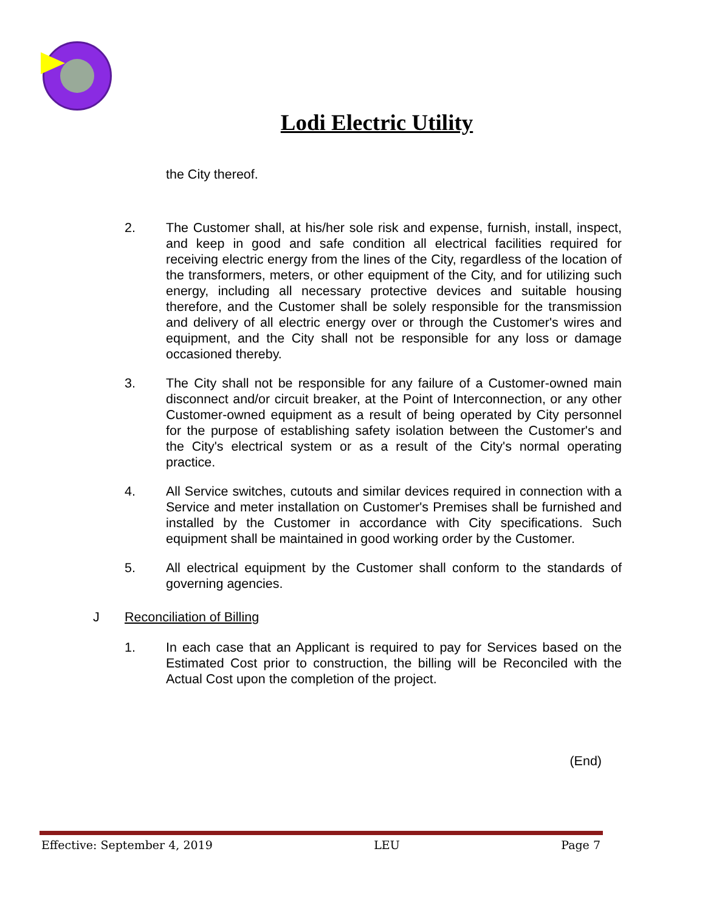Lodi Electric Utility
the City thereof.
2. The Customer shall, at his/her sole risk and expense, furnish, install, inspect, and keep in good and safe condition all electrical facilities required for receiving electric energy from the lines of the City, regardless of the location of the transformers, meters, or other equipment of the City, and for utilizing such energy, including all necessary protective devices and suitable housing therefore, and the Customer shall be solely responsible for the transmission and delivery of all electric energy over or through the Customer's wires and equipment, and the City shall not be responsible for any loss or damage occasioned thereby.
3. The City shall not be responsible for any failure of a Customer-owned main disconnect and/or circuit breaker, at the Point of Interconnection, or any other Customer-owned equipment as a result of being operated by City personnel for the purpose of establishing safety isolation between the Customer's and the City's electrical system or as a result of the City's normal operating practice.
4. All Service switches, cutouts and similar devices required in connection with a Service and meter installation on Customer's Premises shall be furnished and installed by the Customer in accordance with City specifications. Such equipment shall be maintained in good working order by the Customer.
5. All electrical equipment by the Customer shall conform to the standards of governing agencies.
J Reconciliation of Billing
1. In each case that an Applicant is required to pay for Services based on the Estimated Cost prior to construction, the billing will be Reconciled with the Actual Cost upon the completion of the project.
(End)
Effective: September 4, 2019 LEU Page 7